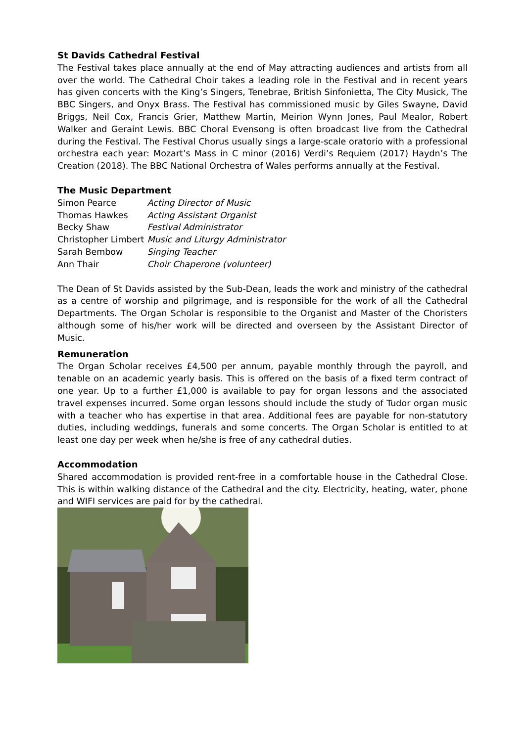St Davids Cathedral Festival
The Festival takes place annually at the end of May attracting audiences and artists from all over the world. The Cathedral Choir takes a leading role in the Festival and in recent years has given concerts with the King’s Singers, Tenebrae, British Sinfonietta, The City Musick, The BBC Singers, and Onyx Brass. The Festival has commissioned music by Giles Swayne, David Briggs, Neil Cox, Francis Grier, Matthew Martin, Meirion Wynn Jones, Paul Mealor, Robert Walker and Geraint Lewis. BBC Choral Evensong is often broadcast live from the Cathedral during the Festival. The Festival Chorus usually sings a large-scale oratorio with a professional orchestra each year: Mozart’s Mass in C minor (2016) Verdi’s Requiem (2017) Haydn’s The Creation (2018). The BBC National Orchestra of Wales performs annually at the Festival.
The Music Department
| Simon Pearce | Acting Director of Music |
| Thomas Hawkes | Acting Assistant Organist |
| Becky Shaw | Festival Administrator |
| Christopher Limbert | Music and Liturgy Administrator |
| Sarah Bembow | Singing Teacher |
| Ann Thair | Choir Chaperone (volunteer) |
The Dean of St Davids assisted by the Sub-Dean, leads the work and ministry of the cathedral as a centre of worship and pilgrimage, and is responsible for the work of all the Cathedral Departments. The Organ Scholar is responsible to the Organist and Master of the Choristers although some of his/her work will be directed and overseen by the Assistant Director of Music.
Remuneration
The Organ Scholar receives £4,500 per annum, payable monthly through the payroll, and tenable on an academic yearly basis. This is offered on the basis of a fixed term contract of one year. Up to a further £1,000 is available to pay for organ lessons and the associated travel expenses incurred. Some organ lessons should include the study of Tudor organ music with a teacher who has expertise in that area. Additional fees are payable for non-statutory duties, including weddings, funerals and some concerts. The Organ Scholar is entitled to at least one day per week when he/she is free of any cathedral duties.
Accommodation
Shared accommodation is provided rent-free in a comfortable house in the Cathedral Close. This is within walking distance of the Cathedral and the city. Electricity, heating, water, phone and WIFI services are paid for by the cathedral.